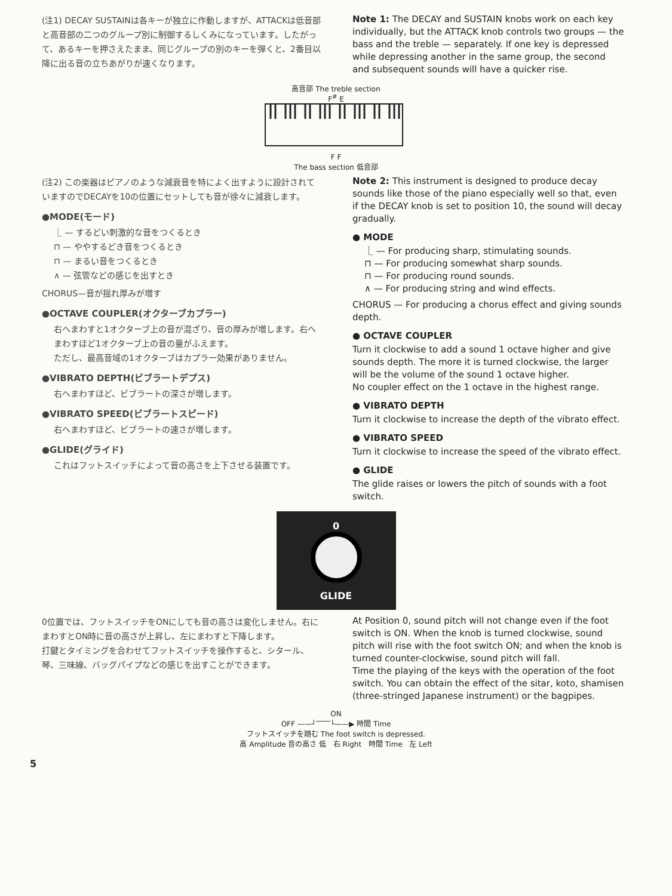(注1) DECAY SUSTAINは各キーが独立に作動しますが、ATTACKは低音部と高音部の二つのグループ別に制御するしくみになっています。したがって、あるキーを押さえたまま、同じグループの別のキーを弾くと、2番目以降に出る音の立ちあがりが速くなります。
Note 1: The DECAY and SUSTAIN knobs work on each key individually, but the ATTACK knob controls two groups — the bass and the treble — separately. If one key is depressed while depressing another in the same group, the second and subsequent sounds will have a quicker rise.
高音部 The treble section
F<sup>#</sup> E
F F
The bass section 低音部
(注2) この楽器はピアノのような減衰音を特によく出すように設計されていますのでDECAYを10の位置にセットしても音が徐々に減衰します。
●MODE(モード)
⎿ — するどい刺激的な音をつくるとき
⊓ — ややするどき音をつくるとき
⊓ — まるい音をつくるとき
∧ — 弦管などの感じを出すとき
CHORUS—音が揺れ厚みが増す
●OCTAVE COUPLER(オクターブカプラー)
右へまわすと1オクターブ上の音が混ざり、音の厚みが増します。右へまわすほど1オクターブ上の音の量がふえます。
ただし、最高音域の1オクターブはカプラー効果がありません。
●VIBRATO DEPTH(ビブラートデプス)
右へまわすほど、ビブラートの深さが増します。
●VIBRATO SPEED(ビブラートスピード)
右へまわすほど、ビブラートの速さが増します。
●GLIDE(グライド)
これはフットスイッチによって音の高さを上下させる装置です。
Note 2: This instrument is designed to produce decay sounds like those of the piano especially well so that, even if the DECAY knob is set to position 10, the sound will decay gradually.
● MODE
⎿ — For producing sharp, stimulating sounds.
⊓ — For producing somewhat sharp sounds.
⊓ — For producing round sounds.
∧ — For producing string and wind effects.
CHORUS — For producing a chorus effect and giving sounds depth.
● OCTAVE COUPLER
Turn it clockwise to add a sound 1 octave higher and give sounds depth. The more it is turned clockwise, the larger will be the volume of the sound 1 octave higher.
No coupler effect on the 1 octave in the highest range.
● VIBRATO DEPTH
Turn it clockwise to increase the depth of the vibrato effect.
● VIBRATO SPEED
Turn it clockwise to increase the speed of the vibrato effect.
● GLIDE
The glide raises or lowers the pitch of sounds with a foot switch.
0
GLIDE
0位置では、フットスイッチをONにしても音の高さは変化しません。右にまわすとON時に音の高さが上昇し、左にまわすと下降します。
打鍵とタイミングを合わせてフットスイッチを操作すると、シタール、琴、三味線、バッグパイプなどの感じを出すことができます。
At Position 0, sound pitch will not change even if the foot switch is ON. When the knob is turned clockwise, sound pitch will rise with the foot switch ON; and when the knob is turned counter-clockwise, sound pitch will fall.
Time the playing of the keys with the operation of the foot switch. You can obtain the effect of the sitar, koto, shamisen (three-stringed Japanese instrument) or the bagpipes.
ON
OFF ——┘‾‾‾‾└——▶ 時間 Time
フットスイッチを踏む The foot switch is depressed.
高 Amplitude 音の高さ 低 右 Right 時間 Time 左 Left
5